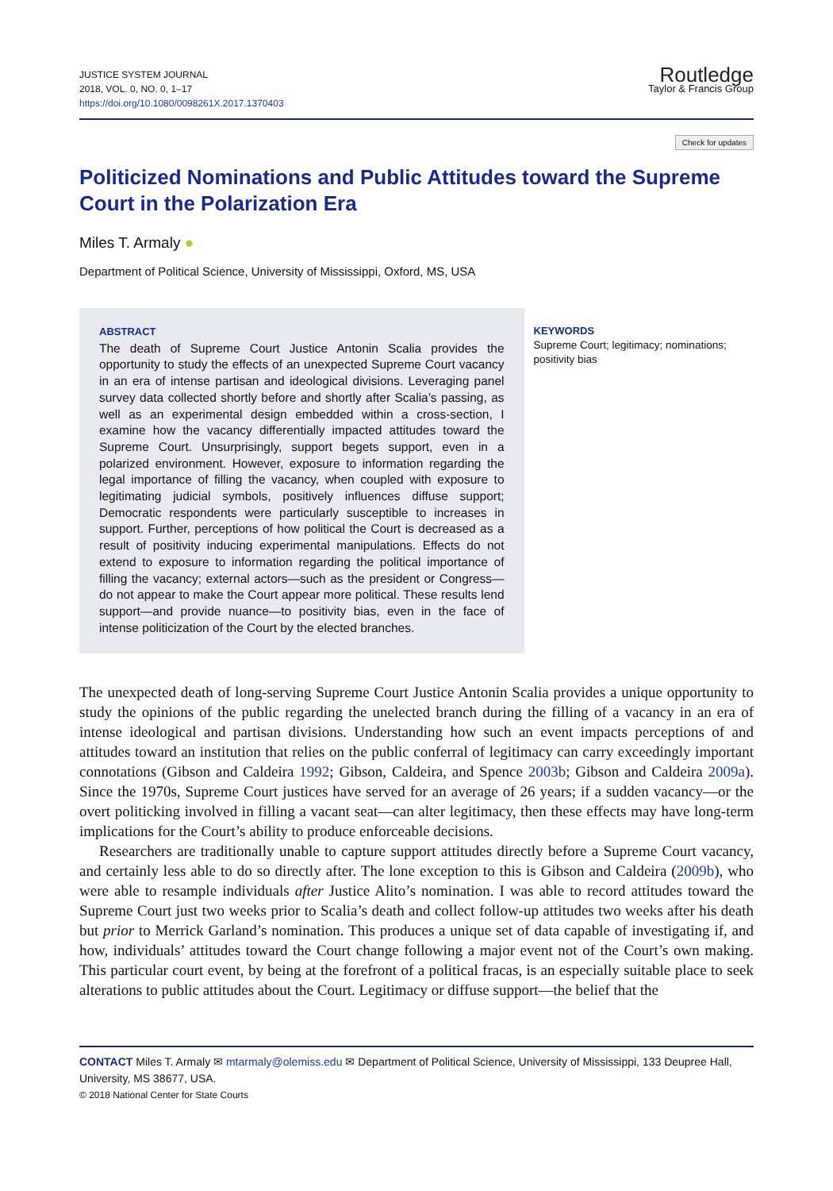JUSTICE SYSTEM JOURNAL
2018, VOL. 0, NO. 0, 1–17
https://doi.org/10.1080/0098261X.2017.1370403
Routledge
Taylor & Francis Group
Check for updates
Politicized Nominations and Public Attitudes toward the Supreme Court in the Polarization Era
Miles T. Armaly ●
Department of Political Science, University of Mississippi, Oxford, MS, USA
ABSTRACT
The death of Supreme Court Justice Antonin Scalia provides the opportunity to study the effects of an unexpected Supreme Court vacancy in an era of intense partisan and ideological divisions. Leveraging panel survey data collected shortly before and shortly after Scalia’s passing, as well as an experimental design embedded within a cross-section, I examine how the vacancy differentially impacted attitudes toward the Supreme Court. Unsurprisingly, support begets support, even in a polarized environment. However, exposure to information regarding the legal importance of filling the vacancy, when coupled with exposure to legitimating judicial symbols, positively influences diffuse support; Democratic respondents were particularly susceptible to increases in support. Further, perceptions of how political the Court is decreased as a result of positivity inducing experimental manipulations. Effects do not extend to exposure to information regarding the political importance of filling the vacancy; external actors—such as the president or Congress—do not appear to make the Court appear more political. These results lend support—and provide nuance—to positivity bias, even in the face of intense politicization of the Court by the elected branches.
KEYWORDS
Supreme Court; legitimacy; nominations; positivity bias
The unexpected death of long-serving Supreme Court Justice Antonin Scalia provides a unique opportunity to study the opinions of the public regarding the unelected branch during the filling of a vacancy in an era of intense ideological and partisan divisions. Understanding how such an event impacts perceptions of and attitudes toward an institution that relies on the public conferral of legitimacy can carry exceedingly important connotations (Gibson and Caldeira 1992; Gibson, Caldeira, and Spence 2003b; Gibson and Caldeira 2009a). Since the 1970s, Supreme Court justices have served for an average of 26 years; if a sudden vacancy—or the overt politicking involved in filling a vacant seat—can alter legitimacy, then these effects may have long-term implications for the Court’s ability to produce enforceable decisions.
Researchers are traditionally unable to capture support attitudes directly before a Supreme Court vacancy, and certainly less able to do so directly after. The lone exception to this is Gibson and Caldeira (2009b), who were able to resample individuals after Justice Alito’s nomination. I was able to record attitudes toward the Supreme Court just two weeks prior to Scalia’s death and collect follow-up attitudes two weeks after his death but prior to Merrick Garland’s nomination. This produces a unique set of data capable of investigating if, and how, individuals’ attitudes toward the Court change following a major event not of the Court’s own making. This particular court event, by being at the forefront of a political fracas, is an especially suitable place to seek alterations to public attitudes about the Court. Legitimacy or diffuse support—the belief that the
CONTACT Miles T. Armaly ✉ mtarmaly@olemiss.edu ✉ Department of Political Science, University of Mississippi, 133 Deupree Hall, University, MS 38677, USA.
© 2018 National Center for State Courts